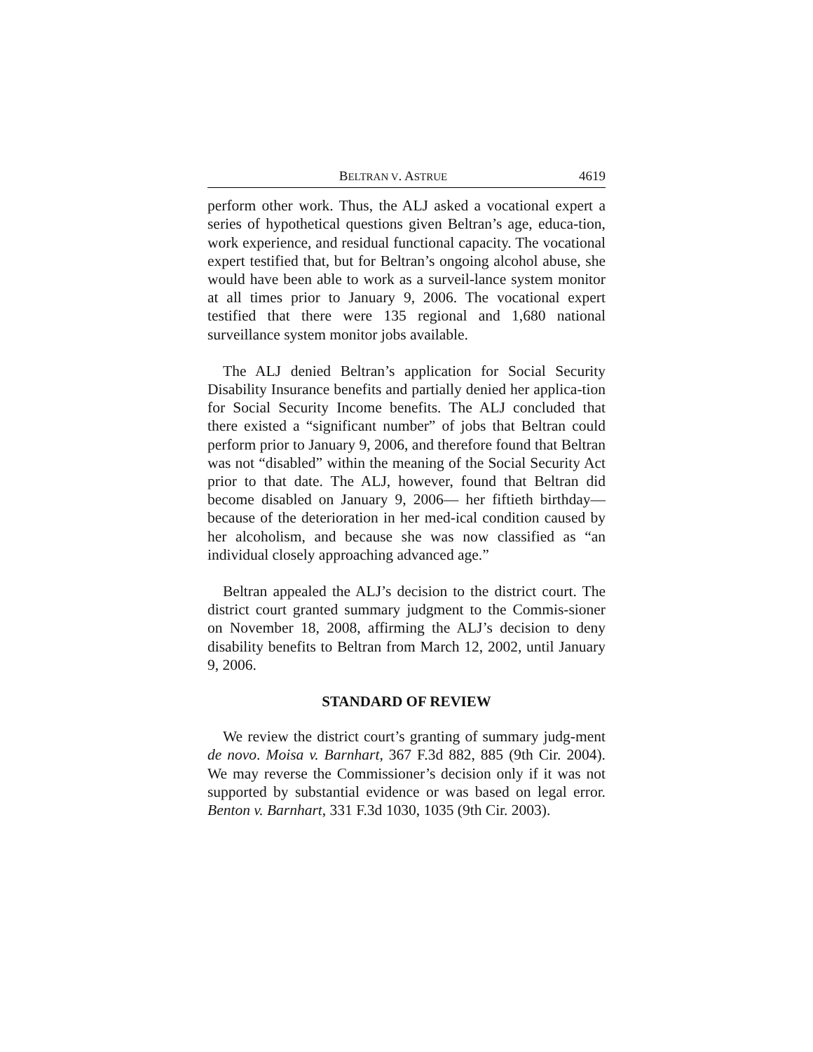BELTRAN V. ASTRUE 4619
perform other work. Thus, the ALJ asked a vocational expert a series of hypothetical questions given Beltran’s age, educa-tion, work experience, and residual functional capacity. The vocational expert testified that, but for Beltran’s ongoing alcohol abuse, she would have been able to work as a surveil-lance system monitor at all times prior to January 9, 2006. The vocational expert testified that there were 135 regional and 1,680 national surveillance system monitor jobs available.
The ALJ denied Beltran’s application for Social Security Disability Insurance benefits and partially denied her applica-tion for Social Security Income benefits. The ALJ concluded that there existed a “significant number” of jobs that Beltran could perform prior to January 9, 2006, and therefore found that Beltran was not “disabled” within the meaning of the Social Security Act prior to that date. The ALJ, however, found that Beltran did become disabled on January 9, 2006— her fiftieth birthday—because of the deterioration in her med-ical condition caused by her alcoholism, and because she was now classified as “an individual closely approaching advanced age.”
Beltran appealed the ALJ’s decision to the district court. The district court granted summary judgment to the Commis-sioner on November 18, 2008, affirming the ALJ’s decision to deny disability benefits to Beltran from March 12, 2002, until January 9, 2006.
STANDARD OF REVIEW
We review the district court’s granting of summary judg-ment de novo. Moisa v. Barnhart, 367 F.3d 882, 885 (9th Cir. 2004). We may reverse the Commissioner’s decision only if it was not supported by substantial evidence or was based on legal error. Benton v. Barnhart, 331 F.3d 1030, 1035 (9th Cir. 2003).